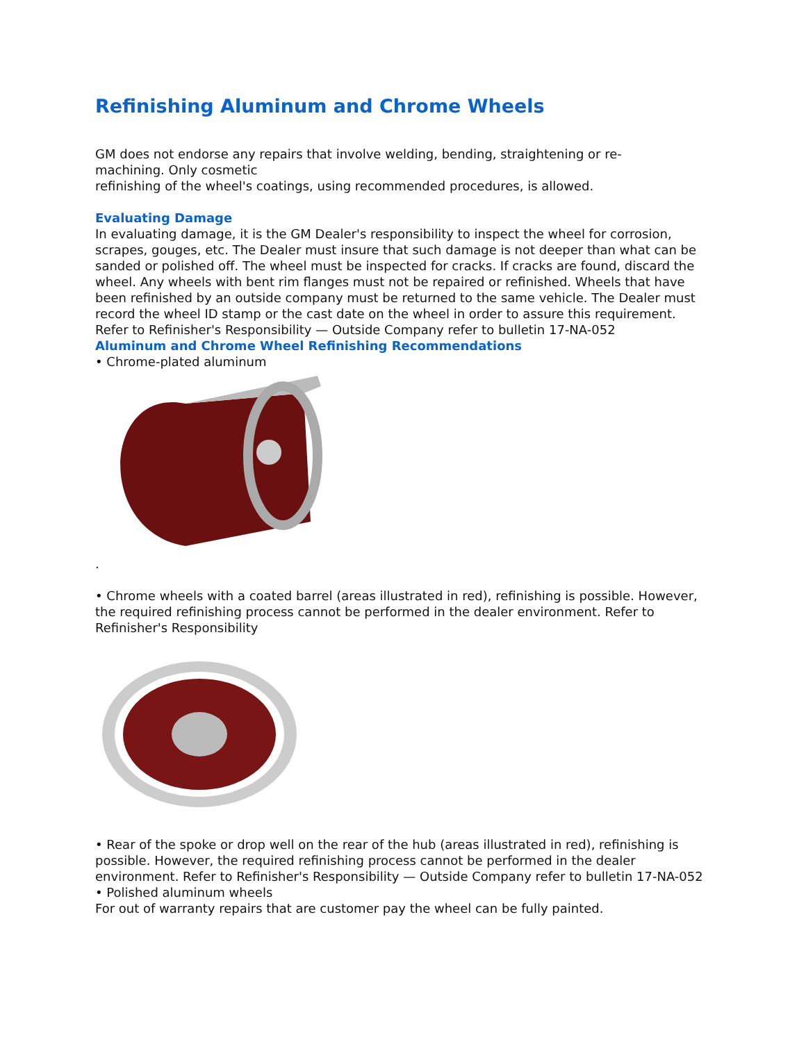Refinishing Aluminum and Chrome Wheels
GM does not endorse any repairs that involve welding, bending, straightening or re-
machining. Only cosmetic
refinishing of the wheel's coatings, using recommended procedures, is allowed.
Evaluating Damage
In evaluating damage, it is the GM Dealer's responsibility to inspect the wheel for corrosion, scrapes, gouges, etc. The Dealer must insure that such damage is not deeper than what can be sanded or polished off. The wheel must be inspected for cracks. If cracks are found, discard the wheel. Any wheels with bent rim flanges must not be repaired or refinished. Wheels that have
been refinished by an outside company must be returned to the same vehicle. The Dealer must
record the wheel ID stamp or the cast date on the wheel in order to assure this requirement.
Refer to Refinisher's Responsibility — Outside Company refer to bulletin 17-NA-052
Aluminum and Chrome Wheel Refinishing Recommendations
• Chrome-plated aluminum
.
• Chrome wheels with a coated barrel (areas illustrated in red), refinishing is possible. However, the required refinishing process cannot be performed in the dealer environment. Refer to Refinisher's Responsibility
• Rear of the spoke or drop well on the rear of the hub (areas illustrated in red), refinishing is possible. However, the required refinishing process cannot be performed in the dealer environment. Refer to Refinisher's Responsibility — Outside Company refer to bulletin 17-NA-052
• Polished aluminum wheels
For out of warranty repairs that are customer pay the wheel can be fully painted.